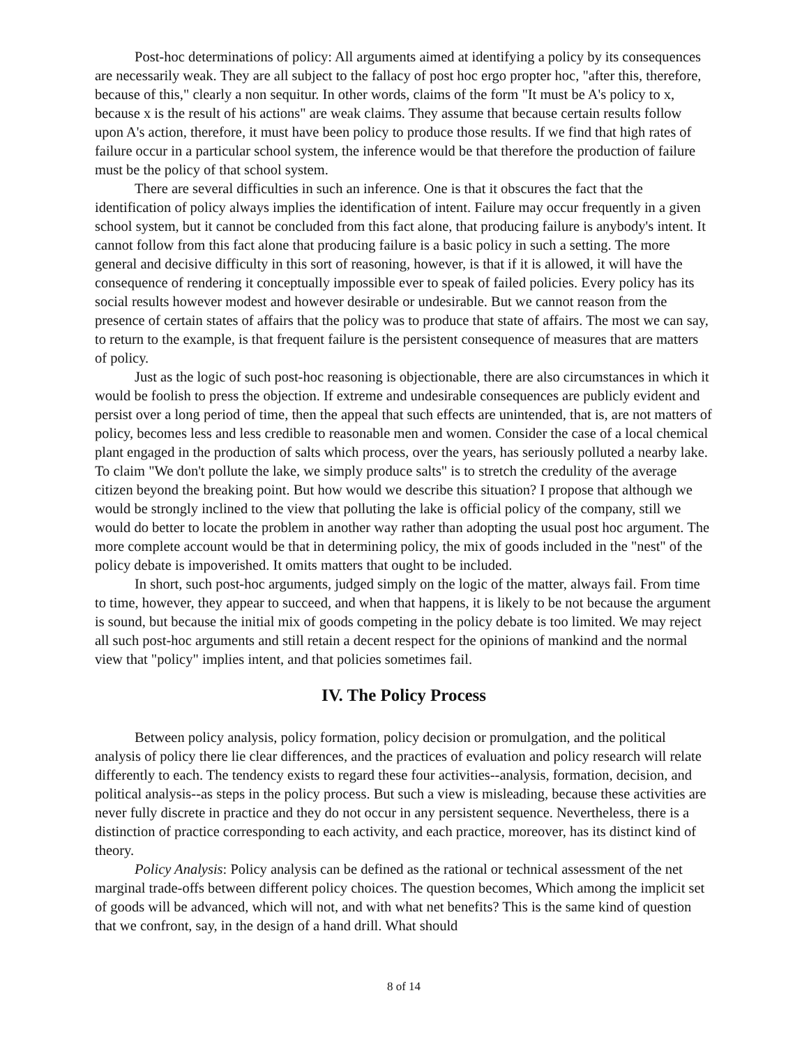Post-hoc determinations of policy: All arguments aimed at identifying a policy by its consequences are necessarily weak. They are all subject to the fallacy of post hoc ergo propter hoc, "after this, therefore, because of this," clearly a non sequitur. In other words, claims of the form "It must be A's policy to x, because x is the result of his actions" are weak claims. They assume that because certain results follow upon A's action, therefore, it must have been policy to produce those results. If we find that high rates of failure occur in a particular school system, the inference would be that therefore the production of failure must be the policy of that school system.
There are several difficulties in such an inference. One is that it obscures the fact that the identification of policy always implies the identification of intent. Failure may occur frequently in a given school system, but it cannot be concluded from this fact alone, that producing failure is anybody's intent. It cannot follow from this fact alone that producing failure is a basic policy in such a setting. The more general and decisive difficulty in this sort of reasoning, however, is that if it is allowed, it will have the consequence of rendering it conceptually impossible ever to speak of failed policies. Every policy has its social results however modest and however desirable or undesirable. But we cannot reason from the presence of certain states of affairs that the policy was to produce that state of affairs. The most we can say, to return to the example, is that frequent failure is the persistent consequence of measures that are matters of policy.
Just as the logic of such post-hoc reasoning is objectionable, there are also circumstances in which it would be foolish to press the objection. If extreme and undesirable consequences are publicly evident and persist over a long period of time, then the appeal that such effects are unintended, that is, are not matters of policy, becomes less and less credible to reasonable men and women. Consider the case of a local chemical plant engaged in the production of salts which process, over the years, has seriously polluted a nearby lake. To claim "We don't pollute the lake, we simply produce salts" is to stretch the credulity of the average citizen beyond the breaking point. But how would we describe this situation? I propose that although we would be strongly inclined to the view that polluting the lake is official policy of the company, still we would do better to locate the problem in another way rather than adopting the usual post hoc argument. The more complete account would be that in determining policy, the mix of goods included in the "nest" of the policy debate is impoverished. It omits matters that ought to be included.
In short, such post-hoc arguments, judged simply on the logic of the matter, always fail. From time to time, however, they appear to succeed, and when that happens, it is likely to be not because the argument is sound, but because the initial mix of goods competing in the policy debate is too limited. We may reject all such post-hoc arguments and still retain a decent respect for the opinions of mankind and the normal view that "policy" implies intent, and that policies sometimes fail.
IV. The Policy Process
Between policy analysis, policy formation, policy decision or promulgation, and the political analysis of policy there lie clear differences, and the practices of evaluation and policy research will relate differently to each. The tendency exists to regard these four activities--analysis, formation, decision, and political analysis--as steps in the policy process. But such a view is misleading, because these activities are never fully discrete in practice and they do not occur in any persistent sequence. Nevertheless, there is a distinction of practice corresponding to each activity, and each practice, moreover, has its distinct kind of theory.
Policy Analysis: Policy analysis can be defined as the rational or technical assessment of the net marginal trade-offs between different policy choices. The question becomes, Which among the implicit set of goods will be advanced, which will not, and with what net benefits? This is the same kind of question that we confront, say, in the design of a hand drill. What should
8 of 14